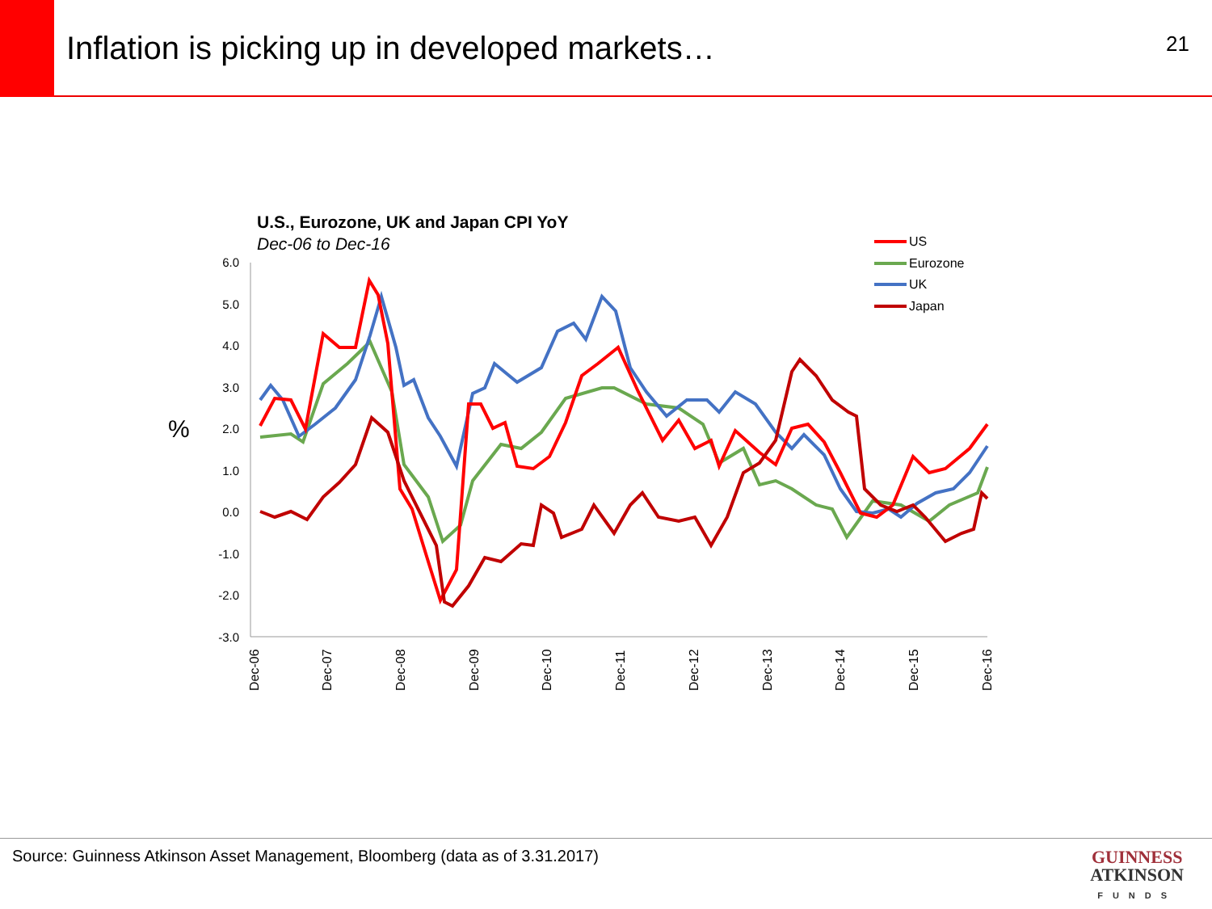Inflation is picking up in developed markets…
21
U.S., Eurozone, UK and Japan CPI YoY
Dec-06 to Dec-16
%
6.0
5.0
4.0
3.0
2.0
1.0
0.0
-1.0
-2.0
-3.0
Dec-06
Dec-07
Dec-08
Dec-09
Dec-10
Dec-11
Dec-12
Dec-13
Dec-14
Dec-15
Dec-16
US
Eurozone
UK
Japan
Source: Guinness Atkinson Asset Management, Bloomberg (data as of 3.31.2017)
GUINNESS
ATKINSON
FUNDS